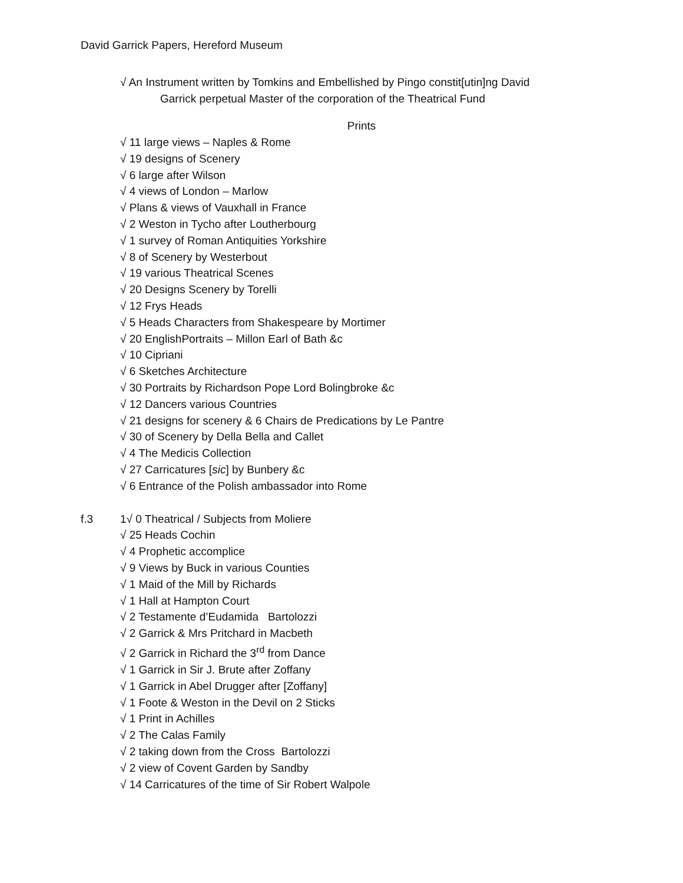David Garrick Papers, Hereford Museum
√ An Instrument written by Tomkins and Embellished by Pingo constit[utin]ng David
Garrick perpetual Master of the corporation of the Theatrical Fund
Prints
√ 11 large views – Naples & Rome
√ 19 designs of Scenery
√ 6 large after Wilson
√ 4 views of London – Marlow
√ Plans & views of Vauxhall in France
√ 2 Weston in Tycho after Loutherbourg
√ 1 survey of Roman Antiquities Yorkshire
√ 8 of Scenery by Westerbout
√ 19 various Theatrical Scenes
√ 20 Designs Scenery by Torelli
√ 12 Frys Heads
√ 5 Heads Characters from Shakespeare by Mortimer
√ 20 EnglishPortraits – Millon Earl of Bath &c
√ 10 Cipriani
√ 6 Sketches Architecture
√ 30 Portraits by Richardson Pope Lord Bolingbroke &c
√ 12 Dancers various Countries
√ 21 designs for scenery & 6 Chairs de Predications by Le Pantre
√ 30 of Scenery by Della Bella and Callet
√ 4 The Medicis Collection
√ 27 Carricatures [sic] by Bunbery &c
√ 6 Entrance of the Polish ambassador into Rome
f.3 1√ 0 Theatrical / Subjects from Moliere
√ 25 Heads Cochin
√ 4 Prophetic accomplice
√ 9 Views by Buck in various Counties
√ 1 Maid of the Mill by Richards
√ 1 Hall at Hampton Court
√ 2 Testamente d’Eudamida Bartolozzi
√ 2 Garrick & Mrs Pritchard in Macbeth
√ 2 Garrick in Richard the 3<sup>rd</sup> from Dance
√ 1 Garrick in Sir J. Brute after Zoffany
√ 1 Garrick in Abel Drugger after [Zoffany]
√ 1 Foote & Weston in the Devil on 2 Sticks
√ 1 Print in Achilles
√ 2 The Calas Family
√ 2 taking down from the Cross Bartolozzi
√ 2 view of Covent Garden by Sandby
√ 14 Carricatures of the time of Sir Robert Walpole